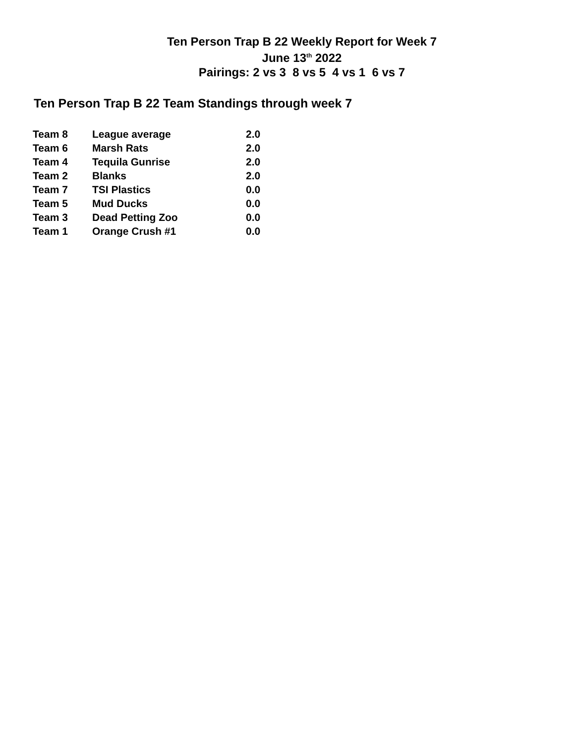Ten Person Trap B 22 Weekly Report for Week 7
June 13<sup>th</sup> 2022
Pairings: 2 vs 3 8 vs 5 4 vs 1 6 vs 7
Ten Person Trap B 22 Team Standings through week 7
| Team 8 | League average | 2.0 |
| Team 6 | Marsh Rats | 2.0 |
| Team 4 | Tequila Gunrise | 2.0 |
| Team 2 | Blanks | 2.0 |
| Team 7 | TSI Plastics | 0.0 |
| Team 5 | Mud Ducks | 0.0 |
| Team 3 | Dead Petting Zoo | 0.0 |
| Team 1 | Orange Crush #1 | 0.0 |